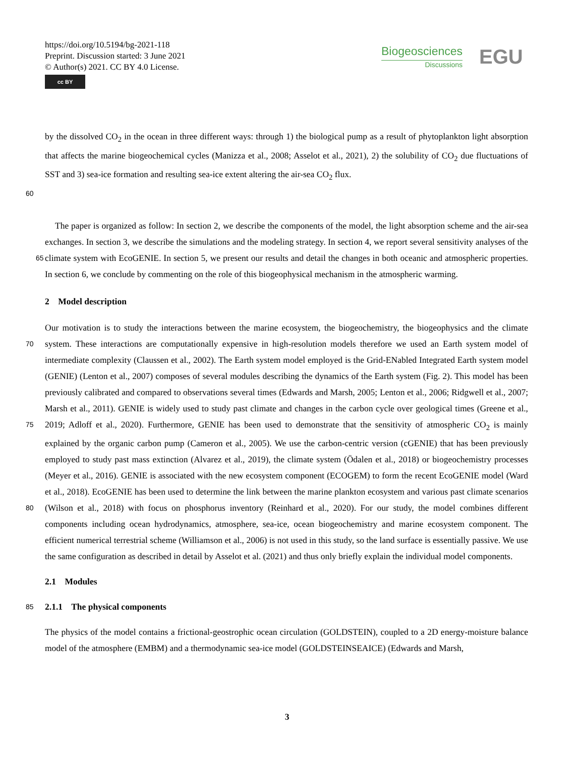https://doi.org/10.5194/bg-2021-118
Preprint. Discussion started: 3 June 2021
© Author(s) 2021. CC BY 4.0 License.
cc BY
Biogeosciences
Discussions
EGU
by the dissolved CO<sub>2</sub> in the ocean in three different ways: through 1) the biological pump as a result of phytoplankton light absorption that affects the marine biogeochemical cycles (Manizza et al., 2008; Asselot et al., 2021), 2) the solubility of CO<sub>2</sub> due fluctuations of SST and 3) sea-ice formation and resulting sea-ice extent altering the air-sea CO<sub>2</sub> flux.
60
The paper is organized as follow: In section 2, we describe the components of the model, the light absorption scheme and the air-sea exchanges. In section 3, we describe the simulations and the modeling strategy. In section 4, we report several sensitivity analyses of the climate system with EcoGENIE. In section 5, we present our results and detail the changes in both 65 oceanic and atmospheric properties. In section 6, we conclude by commenting on the role of this biogeophysical mechanism in the atmospheric warming.
2 Model description
Our motivation is to study the interactions between the marine ecosystem, the biogeochemistry, the biogeophysics and the climate system. These interactions are computationally expensive in high-resolution models therefore we used an Earth system 70 model of intermediate complexity (Claussen et al., 2002). The Earth system model employed is the Grid-ENabled Integrated Earth system model (GENIE) (Lenton et al., 2007) composes of several modules describing the dynamics of the Earth system (Fig. 2). This model has been previously calibrated and compared to observations several times (Edwards and Marsh, 2005; Lenton et al., 2006; Ridgwell et al., 2007; Marsh et al., 2011). GENIE is widely used to study past climate and changes in the carbon cycle over geological times (Greene et al., 2019; Adloff et al., 2020). Furthermore, GENIE has been used to 75 demonstrate that the sensitivity of atmospheric CO<sub>2</sub> is mainly explained by the organic carbon pump (Cameron et al., 2005). We use the carbon-centric version (cGENIE) that has been previously employed to study past mass extinction (Alvarez et al., 2019), the climate system (Ödalen et al., 2018) or biogeochemistry processes (Meyer et al., 2016). GENIE is associated with the new ecosystem component (ECOGEM) to form the recent EcoGENIE model (Ward et al., 2018). EcoGENIE has been used to determine the link between the marine plankton ecosystem and various past climate scenarios (Wilson et al., 2018) 80 with focus on phosphorus inventory (Reinhard et al., 2020). For our study, the model combines different components including ocean hydrodynamics, atmosphere, sea-ice, ocean biogeochemistry and marine ecosystem component. The efficient numerical terrestrial scheme (Williamson et al., 2006) is not used in this study, so the land surface is essentially passive. We use the same configuration as described in detail by Asselot et al. (2021) and thus only briefly explain the individual model components.
2.1 Modules
85 2.1.1 The physical components
The physics of the model contains a frictional-geostrophic ocean circulation (GOLDSTEIN), coupled to a 2D energy-moisture balance model of the atmosphere (EMBM) and a thermodynamic sea-ice model (GOLDSTEINSEAICE) (Edwards and Marsh,
3